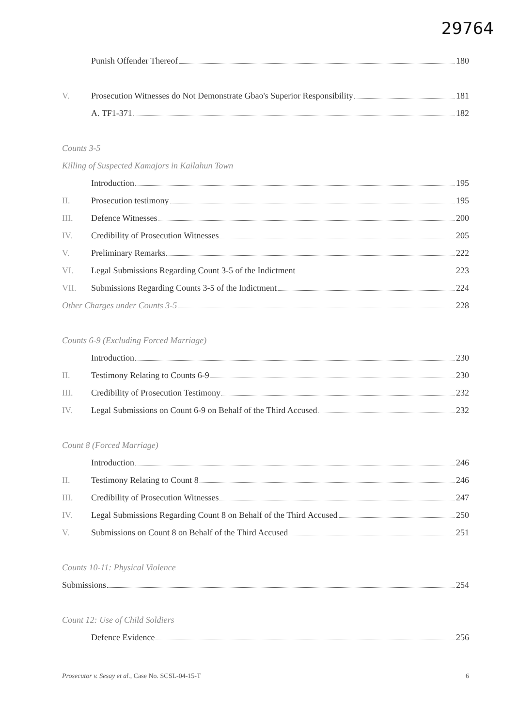29764
Punish Offender Thereof 180
V. Prosecution Witnesses do Not Demonstrate Gbao's Superior Responsibility 181
A. TF1-371 182
Counts 3-5
Killing of Suspected Kamajors in Kailahun Town
Introduction 195
II. Prosecution testimony 195
III. Defence Witnesses 200
IV. Credibility of Prosecution Witnesses 205
V. Preliminary Remarks 222
VI. Legal Submissions Regarding Count 3-5 of the Indictment 223
VII. Submissions Regarding Counts 3-5 of the Indictment 224
Other Charges under Counts 3-5 228
Counts 6-9 (Excluding Forced Marriage)
Introduction 230
II. Testimony Relating to Counts 6-9 230
III. Credibility of Prosecution Testimony 232
IV. Legal Submissions on Count 6-9 on Behalf of the Third Accused 232
Count 8 (Forced Marriage)
Introduction 246
II. Testimony Relating to Count 8 246
III. Credibility of Prosecution Witnesses 247
IV. Legal Submissions Regarding Count 8 on Behalf of the Third Accused 250
V. Submissions on Count 8 on Behalf of the Third Accused 251
Counts 10-11: Physical Violence
Submissions 254
Count 12: Use of Child Soldiers
Defence Evidence 256
Prosecutor v. Sesay et al., Case No. SCSL-04-15-T 6